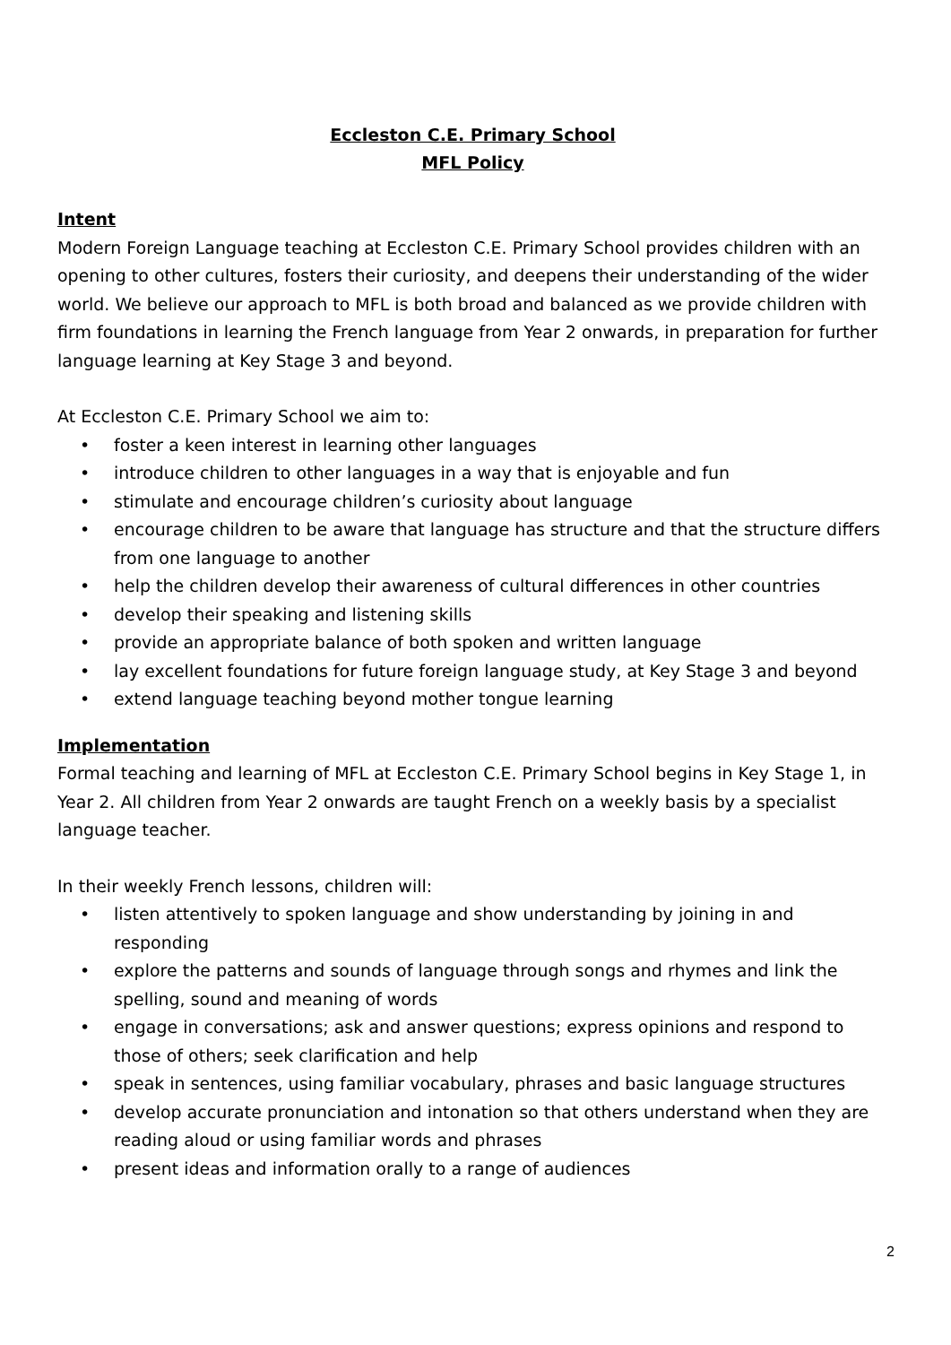Eccleston C.E. Primary School
MFL Policy
Intent
Modern Foreign Language teaching at Eccleston C.E. Primary School provides children with an opening to other cultures, fosters their curiosity, and deepens their understanding of the wider world. We believe our approach to MFL is both broad and balanced as we provide children with firm foundations in learning the French language from Year 2 onwards, in preparation for further language learning at Key Stage 3 and beyond.
At Eccleston C.E. Primary School we aim to:
• foster a keen interest in learning other languages
• introduce children to other languages in a way that is enjoyable and fun
• stimulate and encourage children’s curiosity about language
• encourage children to be aware that language has structure and that the structure differs from one language to another
• help the children develop their awareness of cultural differences in other countries
• develop their speaking and listening skills
• provide an appropriate balance of both spoken and written language
• lay excellent foundations for future foreign language study, at Key Stage 3 and beyond
• extend language teaching beyond mother tongue learning
Implementation
Formal teaching and learning of MFL at Eccleston C.E. Primary School begins in Key Stage 1, in Year 2. All children from Year 2 onwards are taught French on a weekly basis by a specialist language teacher.
In their weekly French lessons, children will:
• listen attentively to spoken language and show understanding by joining in and responding
• explore the patterns and sounds of language through songs and rhymes and link the spelling, sound and meaning of words
• engage in conversations; ask and answer questions; express opinions and respond to those of others; seek clarification and help
• speak in sentences, using familiar vocabulary, phrases and basic language structures
• develop accurate pronunciation and intonation so that others understand when they are reading aloud or using familiar words and phrases
• present ideas and information orally to a range of audiences
2